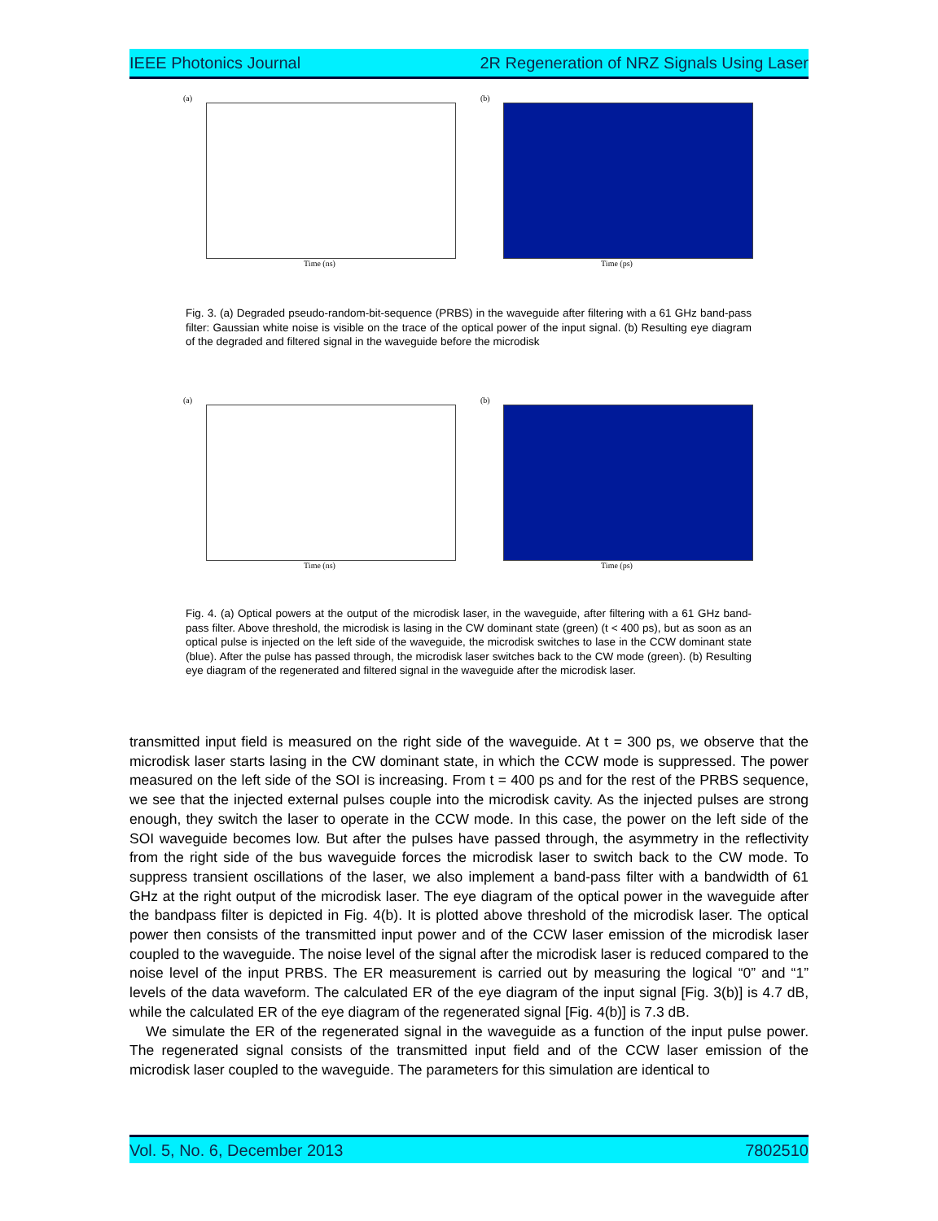IEEE Photonics Journal 2R Regeneration of NRZ Signals Using Laser
(a)
Time (ns)
(b)
Time (ps)
Fig. 3. (a) Degraded pseudo-random-bit-sequence (PRBS) in the waveguide after filtering with a 61 GHz band-pass filter: Gaussian white noise is visible on the trace of the optical power of the input signal. (b) Resulting eye diagram of the degraded and filtered signal in the waveguide before the microdisk
(a)
Time (ns)
(b)
Time (ps)
Fig. 4. (a) Optical powers at the output of the microdisk laser, in the waveguide, after filtering with a 61 GHz band-pass filter. Above threshold, the microdisk is lasing in the CW dominant state (green) (t < 400 ps), but as soon as an optical pulse is injected on the left side of the waveguide, the microdisk switches to lase in the CCW dominant state (blue). After the pulse has passed through, the microdisk laser switches back to the CW mode (green). (b) Resulting eye diagram of the regenerated and filtered signal in the waveguide after the microdisk laser.
transmitted input field is measured on the right side of the waveguide. At t = 300 ps, we observe that the microdisk laser starts lasing in the CW dominant state, in which the CCW mode is suppressed. The power measured on the left side of the SOI is increasing. From t = 400 ps and for the rest of the PRBS sequence, we see that the injected external pulses couple into the microdisk cavity. As the injected pulses are strong enough, they switch the laser to operate in the CCW mode. In this case, the power on the left side of the SOI waveguide becomes low. But after the pulses have passed through, the asymmetry in the reflectivity from the right side of the bus waveguide forces the microdisk laser to switch back to the CW mode. To suppress transient oscillations of the laser, we also implement a band-pass filter with a bandwidth of 61 GHz at the right output of the microdisk laser. The eye diagram of the optical power in the waveguide after the bandpass filter is depicted in Fig. 4(b). It is plotted above threshold of the microdisk laser. The optical power then consists of the transmitted input power and of the CCW laser emission of the microdisk laser coupled to the waveguide. The noise level of the signal after the microdisk laser is reduced compared to the noise level of the input PRBS. The ER measurement is carried out by measuring the logical “0” and “1” levels of the data waveform. The calculated ER of the eye diagram of the input signal [Fig. 3(b)] is 4.7 dB, while the calculated ER of the eye diagram of the regenerated signal [Fig. 4(b)] is 7.3 dB.
We simulate the ER of the regenerated signal in the waveguide as a function of the input pulse power. The regenerated signal consists of the transmitted input field and of the CCW laser emission of the microdisk laser coupled to the waveguide. The parameters for this simulation are identical to
Vol. 5, No. 6, December 2013 7802510